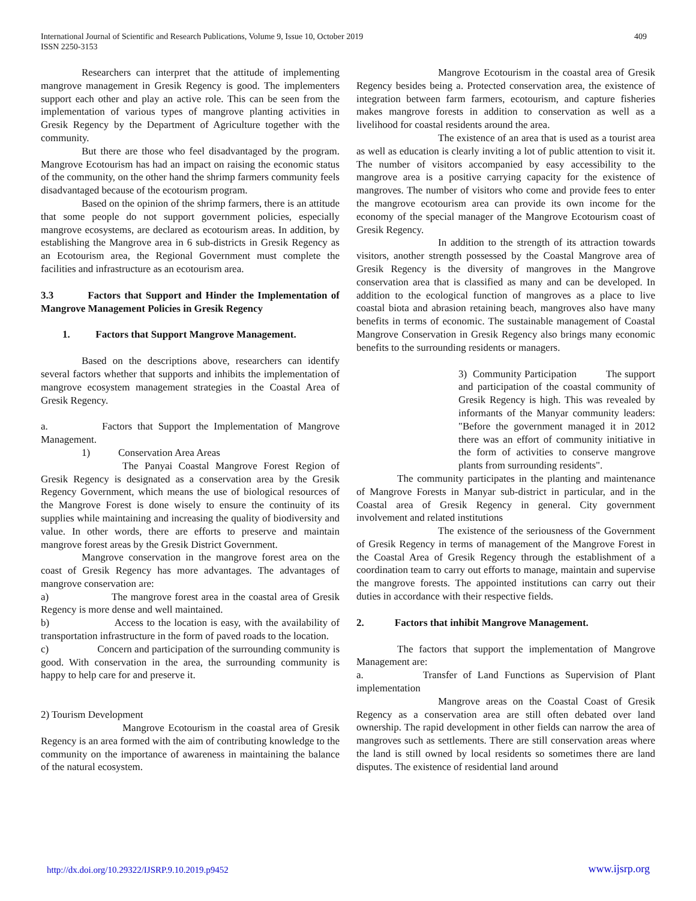International Journal of Scientific and Research Publications, Volume 9, Issue 10, October 2019
ISSN 2250-3153
409
Researchers can interpret that the attitude of implementing mangrove management in Gresik Regency is good. The implementers support each other and play an active role. This can be seen from the implementation of various types of mangrove planting activities in Gresik Regency by the Department of Agriculture together with the community.
But there are those who feel disadvantaged by the program. Mangrove Ecotourism has had an impact on raising the economic status of the community, on the other hand the shrimp farmers community feels disadvantaged because of the ecotourism program.
Based on the opinion of the shrimp farmers, there is an attitude that some people do not support government policies, especially mangrove ecosystems, are declared as ecotourism areas. In addition, by establishing the Mangrove area in 6 sub-districts in Gresik Regency as an Ecotourism area, the Regional Government must complete the facilities and infrastructure as an ecotourism area.
3.3 Factors that Support and Hinder the Implementation of Mangrove Management Policies in Gresik Regency
1. Factors that Support Mangrove Management.
Based on the descriptions above, researchers can identify several factors whether that supports and inhibits the implementation of mangrove ecosystem management strategies in the Coastal Area of Gresik Regency.
a. Factors that Support the Implementation of Mangrove Management.
1) Conservation Area Areas
The Panyai Coastal Mangrove Forest Region of Gresik Regency is designated as a conservation area by the Gresik Regency Government, which means the use of biological resources of the Mangrove Forest is done wisely to ensure the continuity of its supplies while maintaining and increasing the quality of biodiversity and value. In other words, there are efforts to preserve and maintain mangrove forest areas by the Gresik District Government.
Mangrove conservation in the mangrove forest area on the coast of Gresik Regency has more advantages. The advantages of mangrove conservation are:
a) The mangrove forest area in the coastal area of Gresik Regency is more dense and well maintained.
b) Access to the location is easy, with the availability of transportation infrastructure in the form of paved roads to the location.
c) Concern and participation of the surrounding community is good. With conservation in the area, the surrounding community is happy to help care for and preserve it.
2) Tourism Development
Mangrove Ecotourism in the coastal area of Gresik Regency is an area formed with the aim of contributing knowledge to the community on the importance of awareness in maintaining the balance of the natural ecosystem.
Mangrove Ecotourism in the coastal area of Gresik Regency besides being a. Protected conservation area, the existence of integration between farm farmers, ecotourism, and capture fisheries makes mangrove forests in addition to conservation as well as a livelihood for coastal residents around the area.
The existence of an area that is used as a tourist area as well as education is clearly inviting a lot of public attention to visit it. The number of visitors accompanied by easy accessibility to the mangrove area is a positive carrying capacity for the existence of mangroves. The number of visitors who come and provide fees to enter the mangrove ecotourism area can provide its own income for the economy of the special manager of the Mangrove Ecotourism coast of Gresik Regency.
In addition to the strength of its attraction towards visitors, another strength possessed by the Coastal Mangrove area of Gresik Regency is the diversity of mangroves in the Mangrove conservation area that is classified as many and can be developed. In addition to the ecological function of mangroves as a place to live coastal biota and abrasion retaining beach, mangroves also have many benefits in terms of economic. The sustainable management of Coastal Mangrove Conservation in Gresik Regency also brings many economic benefits to the surrounding residents or managers.
3) Community Participation The support and participation of the coastal community of Gresik Regency is high. This was revealed by informants of the Manyar community leaders: "Before the government managed it in 2012 there was an effort of community initiative in the form of activities to conserve mangrove plants from surrounding residents".
The community participates in the planting and maintenance of Mangrove Forests in Manyar sub-district in particular, and in the Coastal area of Gresik Regency in general. City government involvement and related institutions
The existence of the seriousness of the Government of Gresik Regency in terms of management of the Mangrove Forest in the Coastal Area of Gresik Regency through the establishment of a coordination team to carry out efforts to manage, maintain and supervise the mangrove forests. The appointed institutions can carry out their duties in accordance with their respective fields.
2. Factors that inhibit Mangrove Management.
The factors that support the implementation of Mangrove Management are:
a. Transfer of Land Functions as Supervision of Plant implementation
Mangrove areas on the Coastal Coast of Gresik Regency as a conservation area are still often debated over land ownership. The rapid development in other fields can narrow the area of mangroves such as settlements. There are still conservation areas where the land is still owned by local residents so sometimes there are land disputes. The existence of residential land around
http://dx.doi.org/10.29322/IJSRP.9.10.2019.p9452 www.ijsrp.org